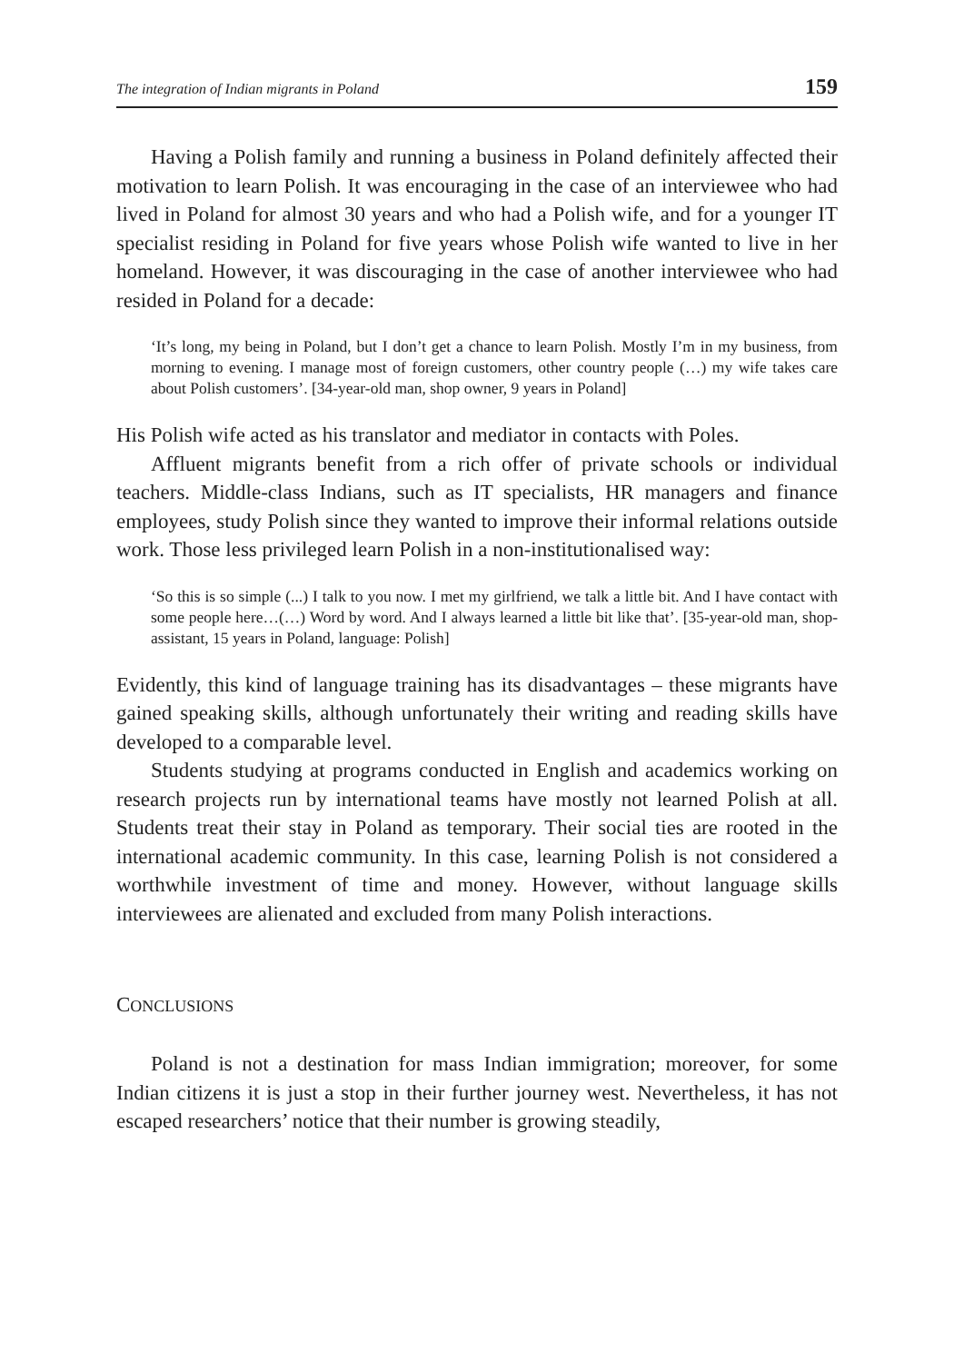The integration of Indian migrants in Poland 159
Having a Polish family and running a business in Poland definitely affected their motivation to learn Polish. It was encouraging in the case of an interviewee who had lived in Poland for almost 30 years and who had a Polish wife, and for a younger IT specialist residing in Poland for five years whose Polish wife wanted to live in her homeland. However, it was discouraging in the case of another interviewee who had resided in Poland for a decade:
‘It’s long, my being in Poland, but I don’t get a chance to learn Polish. Mostly I’m in my business, from morning to evening. I manage most of foreign customers, other country people (…) my wife takes care about Polish customers’. [34-year-old man, shop owner, 9 years in Poland]
His Polish wife acted as his translator and mediator in contacts with Poles.
Affluent migrants benefit from a rich offer of private schools or individual teachers. Middle-class Indians, such as IT specialists, HR managers and finance employees, study Polish since they wanted to improve their informal relations outside work. Those less privileged learn Polish in a non-institutionalised way:
‘So this is so simple (...) I talk to you now. I met my girlfriend, we talk a little bit. And I have contact with some people here…(…) Word by word. And I always learned a little bit like that’. [35-year-old man, shop-assistant, 15 years in Poland, language: Polish]
Evidently, this kind of language training has its disadvantages – these migrants have gained speaking skills, although unfortunately their writing and reading skills have developed to a comparable level.
Students studying at programs conducted in English and academics working on research projects run by international teams have mostly not learned Polish at all. Students treat their stay in Poland as temporary. Their social ties are rooted in the international academic community. In this case, learning Polish is not considered a worthwhile investment of time and money. However, without language skills interviewees are alienated and excluded from many Polish interactions.
CONCLUSIONS
Poland is not a destination for mass Indian immigration; moreover, for some Indian citizens it is just a stop in their further journey west. Nevertheless, it has not escaped researchers’ notice that their number is growing steadily,